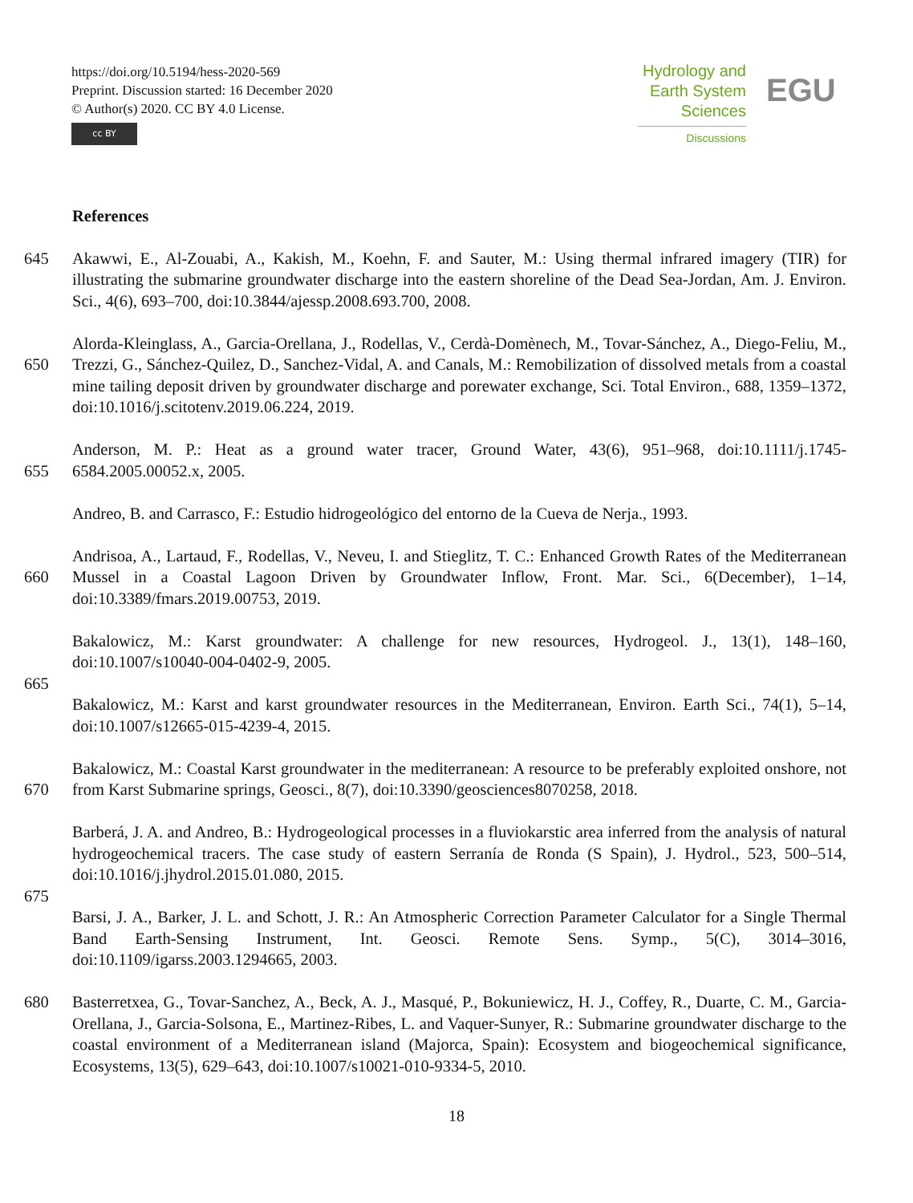https://doi.org/10.5194/hess-2020-569
Preprint. Discussion started: 16 December 2020
© Author(s) 2020. CC BY 4.0 License.
cc BY
Hydrology and
Earth System
Sciences
Discussions
EGU
References
645 Akawwi, E., Al-Zouabi, A., Kakish, M., Koehn, F. and Sauter, M.: Using thermal infrared imagery (TIR) for illustrating the submarine groundwater discharge into the eastern shoreline of the Dead Sea-Jordan, Am. J. Environ. Sci., 4(6), 693–700, doi:10.3844/ajessp.2008.693.700, 2008.
650 Alorda-Kleinglass, A., Garcia-Orellana, J., Rodellas, V., Cerdà-Domènech, M., Tovar-Sánchez, A., Diego-Feliu, M., Trezzi, G., Sánchez-Quilez, D., Sanchez-Vidal, A. and Canals, M.: Remobilization of dissolved metals from a coastal mine tailing deposit driven by groundwater discharge and porewater exchange, Sci. Total Environ., 688, 1359–1372, doi:10.1016/j.scitotenv.2019.06.224, 2019.
655 Anderson, M. P.: Heat as a ground water tracer, Ground Water, 43(6), 951–968, doi:10.1111/j.1745-6584.2005.00052.x, 2005.
Andreo, B. and Carrasco, F.: Estudio hidrogeológico del entorno de la Cueva de Nerja., 1993.
660 Andrisoa, A., Lartaud, F., Rodellas, V., Neveu, I. and Stieglitz, T. C.: Enhanced Growth Rates of the Mediterranean Mussel in a Coastal Lagoon Driven by Groundwater Inflow, Front. Mar. Sci., 6(December), 1–14, doi:10.3389/fmars.2019.00753, 2019.
Bakalowicz, M.: Karst groundwater: A challenge for new resources, Hydrogeol. J., 13(1), 148–160, doi:10.1007/s10040-004-0402-9, 2005.
665
Bakalowicz, M.: Karst and karst groundwater resources in the Mediterranean, Environ. Earth Sci., 74(1), 5–14, doi:10.1007/s12665-015-4239-4, 2015.
670 Bakalowicz, M.: Coastal Karst groundwater in the mediterranean: A resource to be preferably exploited onshore, not from Karst Submarine springs, Geosci., 8(7), doi:10.3390/geosciences8070258, 2018.
Barberá, J. A. and Andreo, B.: Hydrogeological processes in a fluviokarstic area inferred from the analysis of natural hydrogeochemical tracers. The case study of eastern Serranía de Ronda (S Spain), J. Hydrol., 523, 500–514, doi:10.1016/j.jhydrol.2015.01.080, 2015.
675
Barsi, J. A., Barker, J. L. and Schott, J. R.: An Atmospheric Correction Parameter Calculator for a Single Thermal Band Earth-Sensing Instrument, Int. Geosci. Remote Sens. Symp., 5(C), 3014–3016, doi:10.1109/igarss.2003.1294665, 2003.
680 Basterretxea, G., Tovar-Sanchez, A., Beck, A. J., Masqué, P., Bokuniewicz, H. J., Coffey, R., Duarte, C. M., Garcia-Orellana, J., Garcia-Solsona, E., Martinez-Ribes, L. and Vaquer-Sunyer, R.: Submarine groundwater discharge to the coastal environment of a Mediterranean island (Majorca, Spain): Ecosystem and biogeochemical significance, Ecosystems, 13(5), 629–643, doi:10.1007/s10021-010-9334-5, 2010.
18